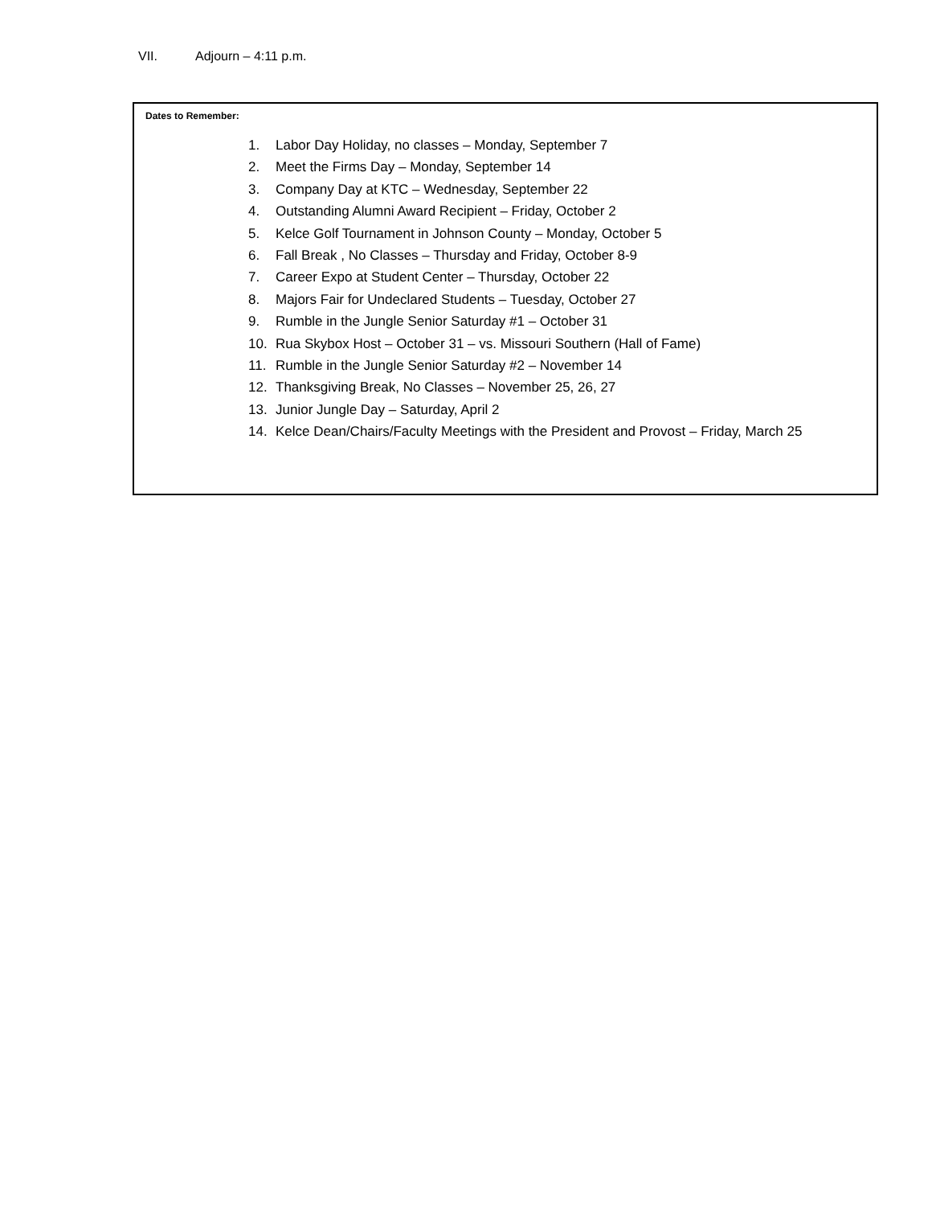VII. Adjourn – 4:11 p.m.
Dates to Remember:
1. Labor Day Holiday, no classes – Monday, September 7
2. Meet the Firms Day – Monday, September 14
3. Company Day at KTC – Wednesday, September 22
4. Outstanding Alumni Award Recipient – Friday, October 2
5. Kelce Golf Tournament in Johnson County – Monday, October 5
6. Fall Break , No Classes – Thursday and Friday, October 8-9
7. Career Expo at Student Center – Thursday, October 22
8. Majors Fair for Undeclared Students – Tuesday, October 27
9. Rumble in the Jungle Senior Saturday #1 – October 31
10. Rua Skybox Host – October 31 – vs. Missouri Southern (Hall of Fame)
11. Rumble in the Jungle Senior Saturday #2 – November 14
12. Thanksgiving Break, No Classes – November 25, 26, 27
13. Junior Jungle Day – Saturday, April 2
14. Kelce Dean/Chairs/Faculty Meetings with the President and Provost – Friday, March 25